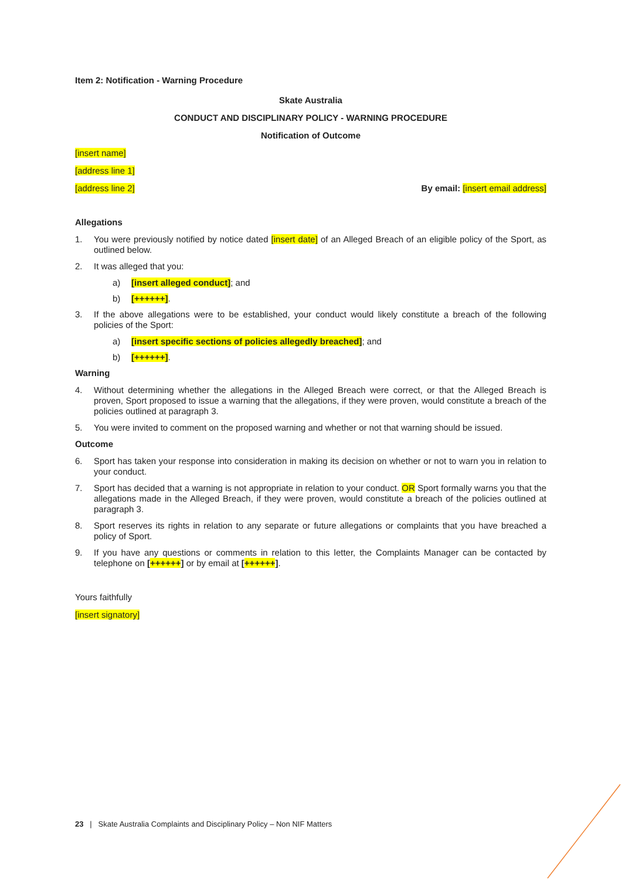Item 2: Notification - Warning Procedure
Skate Australia
CONDUCT AND DISCIPLINARY POLICY - WARNING PROCEDURE
Notification of Outcome
[insert name]
[address line 1]
[address line 2] By email: [insert email address]
Allegations
1. You were previously notified by notice dated [insert date] of an Alleged Breach of an eligible policy of the Sport, as outlined below.
2. It was alleged that you:
a) [insert alleged conduct]; and
b) [++++++].
3. If the above allegations were to be established, your conduct would likely constitute a breach of the following policies of the Sport:
a) [insert specific sections of policies allegedly breached]; and
b) [++++++].
Warning
4. Without determining whether the allegations in the Alleged Breach were correct, or that the Alleged Breach is proven, Sport proposed to issue a warning that the allegations, if they were proven, would constitute a breach of the policies outlined at paragraph 3.
5. You were invited to comment on the proposed warning and whether or not that warning should be issued.
Outcome
6. Sport has taken your response into consideration in making its decision on whether or not to warn you in relation to your conduct.
7. Sport has decided that a warning is not appropriate in relation to your conduct. OR Sport formally warns you that the allegations made in the Alleged Breach, if they were proven, would constitute a breach of the policies outlined at paragraph 3.
8. Sport reserves its rights in relation to any separate or future allegations or complaints that you have breached a policy of Sport.
9. If you have any questions or comments in relation to this letter, the Complaints Manager can be contacted by telephone on [++++++] or by email at [++++++].
Yours faithfully
[insert signatory]
23 | Skate Australia Complaints and Disciplinary Policy – Non NIF Matters